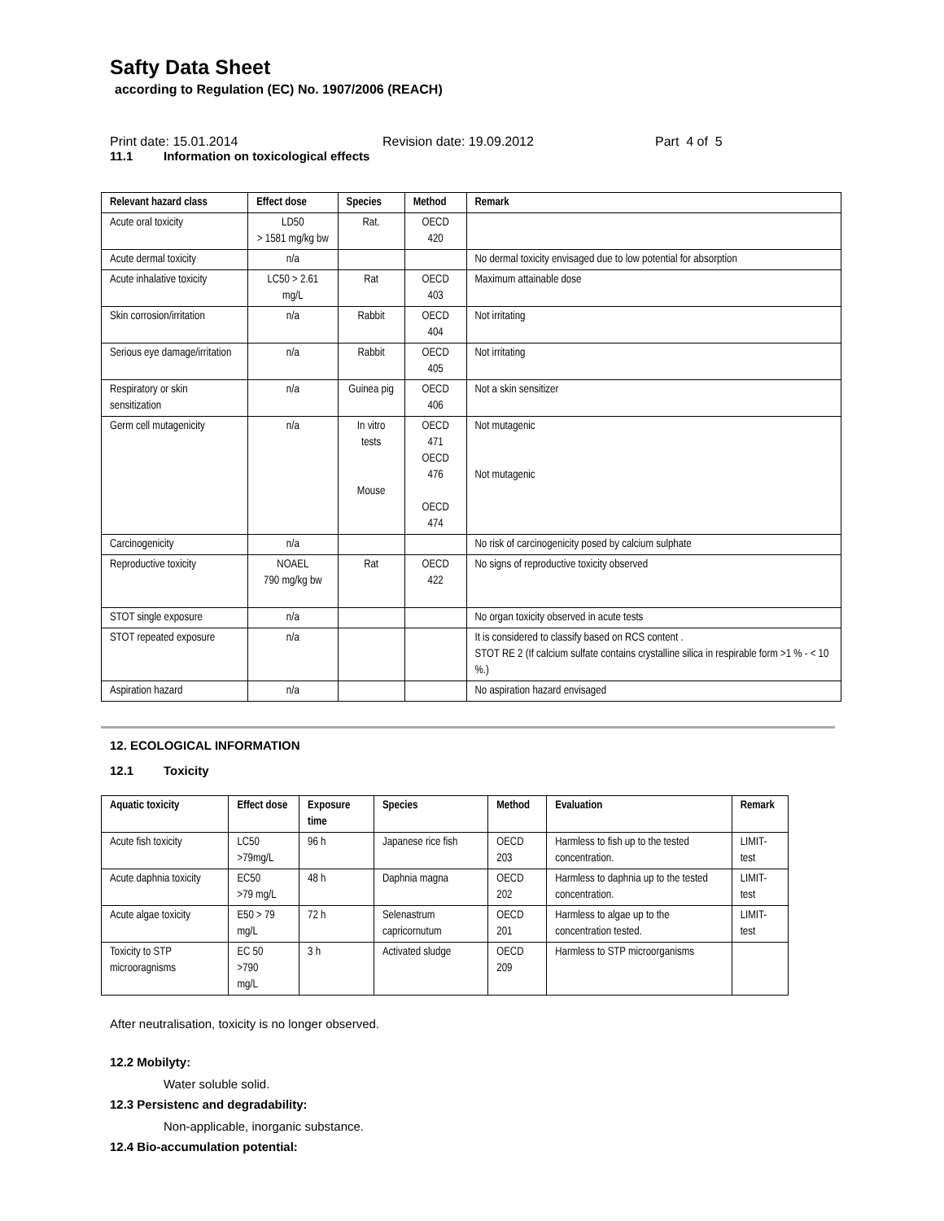Safty Data Sheet
according to Regulation (EC) No. 1907/2006 (REACH)
Print date: 15.01.2014 Revision date: 19.09.2012 Part 4 of 5
11.1 Information on toxicological effects
| Relevant hazard class | Effect dose | Species | Method | Remark |
| --- | --- | --- | --- | --- |
| Acute oral toxicity | LD50 > 1581 mg/kg bw | Rat. | OECD 420 | |
| Acute dermal toxicity | n/a | | | No dermal toxicity envisaged due to low potential for absorption |
| Acute inhalative toxicity | LC50 > 2.61 mg/L | Rat | OECD 403 | Maximum attainable dose |
| Skin corrosion/irritation | n/a | Rabbit | OECD 404 | Not irritating |
| Serious eye damage/irritation | n/a | Rabbit | OECD 405 | Not irritating |
| Respiratory or skin sensitization | n/a | Guinea pig | OECD 406 | Not a skin sensitizer |
| Germ cell mutagenicity | n/a | In vitro tests Mouse | OECD 471 OECD 476 OECD 474 | Not mutagenic Not mutagenic |
| Carcinogenicity | n/a | | | No risk of carcinogenicity posed by calcium sulphate |
| Reproductive toxicity | NOAEL 790 mg/kg bw | Rat | OECD 422 | No signs of reproductive toxicity observed |
| STOT single exposure | n/a | | | No organ toxicity observed in acute tests |
| STOT repeated exposure | n/a | | | It is considered to classify based on RCS content . STOT RE 2 (If calcium sulfate contains crystalline silica in respirable form >1 % - < 10 %.) |
| Aspiration hazard | n/a | | | No aspiration hazard envisaged |
12. ECOLOGICAL INFORMATION
12.1 Toxicity
| Aquatic toxicity | Effect dose | Exposure time | Species | Method | Evaluation | Remark |
| --- | --- | --- | --- | --- | --- | --- |
| Acute fish toxicity | LC50 >79mg/L | 96 h | Japanese rice fish | OECD 203 | Harmless to fish up to the tested concentration. | LIMIT-test |
| Acute daphnia toxicity | EC50 >79 mg/L | 48 h | Daphnia magna | OECD 202 | Harmless to daphnia up to the tested concentration. | LIMIT-test |
| Acute algae toxicity | E50 > 79 mg/L | 72 h | Selenastrum capricornutum | OECD 201 | Harmless to algae up to the concentration tested. | LIMIT-test |
| Toxicity to STP microoragnisms | EC 50 >790 mg/L | 3 h | Activated sludge | OECD 209 | Harmless to STP microorganisms | |
After neutralisation, toxicity is no longer observed.
12.2 Mobilyty:
Water soluble solid.
12.3 Persistenc and degradability:
Non-applicable, inorganic substance.
12.4 Bio-accumulation potential: